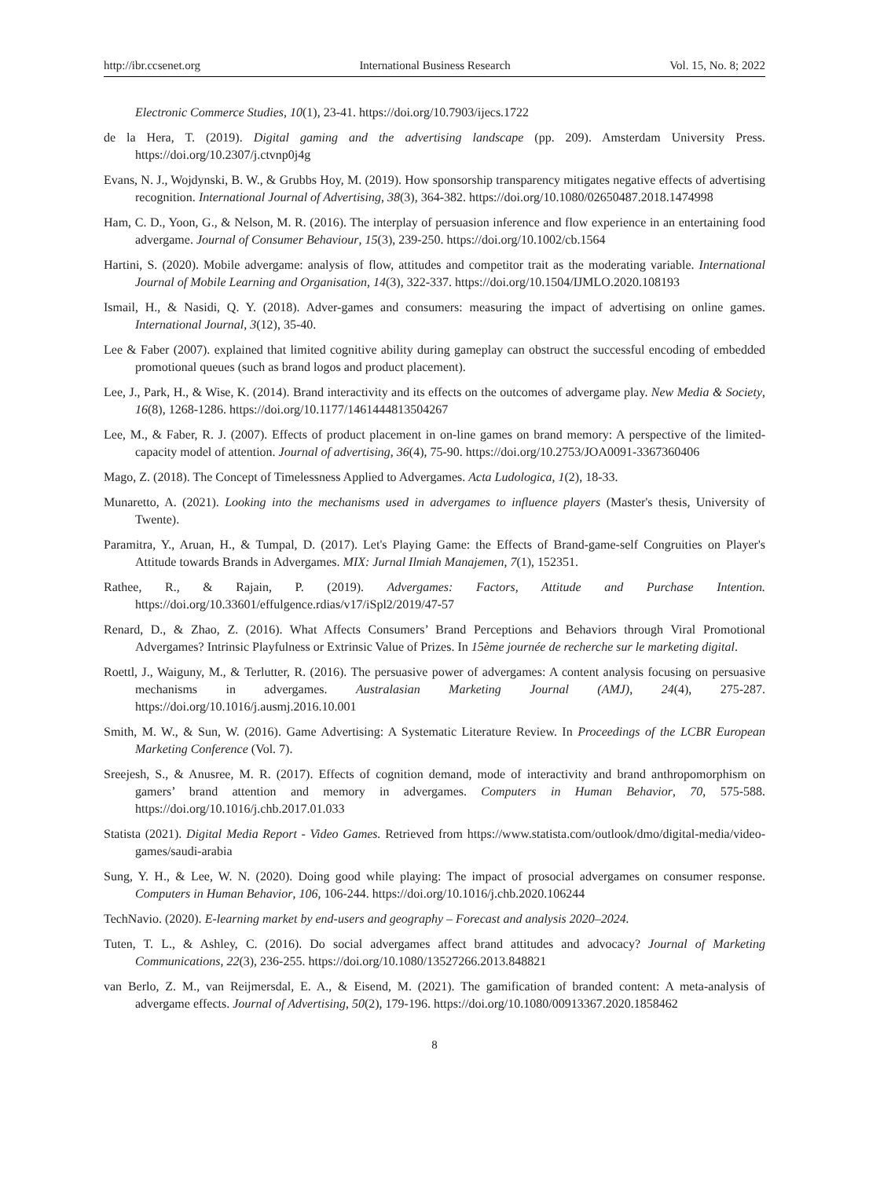http://ibr.ccsenet.org International Business Research Vol. 15, No. 8; 2022
Electronic Commerce Studies, 10(1), 23-41. https://doi.org/10.7903/ijecs.1722
de la Hera, T. (2019). Digital gaming and the advertising landscape (pp. 209). Amsterdam University Press. https://doi.org/10.2307/j.ctvnp0j4g
Evans, N. J., Wojdynski, B. W., & Grubbs Hoy, M. (2019). How sponsorship transparency mitigates negative effects of advertising recognition. International Journal of Advertising, 38(3), 364-382. https://doi.org/10.1080/02650487.2018.1474998
Ham, C. D., Yoon, G., & Nelson, M. R. (2016). The interplay of persuasion inference and flow experience in an entertaining food advergame. Journal of Consumer Behaviour, 15(3), 239-250. https://doi.org/10.1002/cb.1564
Hartini, S. (2020). Mobile advergame: analysis of flow, attitudes and competitor trait as the moderating variable. International Journal of Mobile Learning and Organisation, 14(3), 322-337. https://doi.org/10.1504/IJMLO.2020.108193
Ismail, H., & Nasidi, Q. Y. (2018). Adver-games and consumers: measuring the impact of advertising on online games. International Journal, 3(12), 35-40.
Lee & Faber (2007). explained that limited cognitive ability during gameplay can obstruct the successful encoding of embedded promotional queues (such as brand logos and product placement).
Lee, J., Park, H., & Wise, K. (2014). Brand interactivity and its effects on the outcomes of advergame play. New Media & Society, 16(8), 1268-1286. https://doi.org/10.1177/1461444813504267
Lee, M., & Faber, R. J. (2007). Effects of product placement in on-line games on brand memory: A perspective of the limited-capacity model of attention. Journal of advertising, 36(4), 75-90. https://doi.org/10.2753/JOA0091-3367360406
Mago, Z. (2018). The Concept of Timelessness Applied to Advergames. Acta Ludologica, 1(2), 18-33.
Munaretto, A. (2021). Looking into the mechanisms used in advergames to influence players (Master's thesis, University of Twente).
Paramitra, Y., Aruan, H., & Tumpal, D. (2017). Let's Playing Game: the Effects of Brand-game-self Congruities on Player's Attitude towards Brands in Advergames. MIX: Jurnal Ilmiah Manajemen, 7(1), 152351.
Rathee, R., & Rajain, P. (2019). Advergames: Factors, Attitude and Purchase Intention. https://doi.org/10.33601/effulgence.rdias/v17/iSpl2/2019/47-57
Renard, D., & Zhao, Z. (2016). What Affects Consumers’ Brand Perceptions and Behaviors through Viral Promotional Advergames? Intrinsic Playfulness or Extrinsic Value of Prizes. In 15ème journée de recherche sur le marketing digital.
Roettl, J., Waiguny, M., & Terlutter, R. (2016). The persuasive power of advergames: A content analysis focusing on persuasive mechanisms in advergames. Australasian Marketing Journal (AMJ), 24(4), 275-287. https://doi.org/10.1016/j.ausmj.2016.10.001
Smith, M. W., & Sun, W. (2016). Game Advertising: A Systematic Literature Review. In Proceedings of the LCBR European Marketing Conference (Vol. 7).
Sreejesh, S., & Anusree, M. R. (2017). Effects of cognition demand, mode of interactivity and brand anthropomorphism on gamers’ brand attention and memory in advergames. Computers in Human Behavior, 70, 575-588. https://doi.org/10.1016/j.chb.2017.01.033
Statista (2021). Digital Media Report - Video Games. Retrieved from https://www.statista.com/outlook/dmo/digital-media/video-games/saudi-arabia
Sung, Y. H., & Lee, W. N. (2020). Doing good while playing: The impact of prosocial advergames on consumer response. Computers in Human Behavior, 106, 106-244. https://doi.org/10.1016/j.chb.2020.106244
TechNavio. (2020). E-learning market by end-users and geography – Forecast and analysis 2020–2024.
Tuten, T. L., & Ashley, C. (2016). Do social advergames affect brand attitudes and advocacy? Journal of Marketing Communications, 22(3), 236-255. https://doi.org/10.1080/13527266.2013.848821
van Berlo, Z. M., van Reijmersdal, E. A., & Eisend, M. (2021). The gamification of branded content: A meta-analysis of advergame effects. Journal of Advertising, 50(2), 179-196. https://doi.org/10.1080/00913367.2020.1858462
8